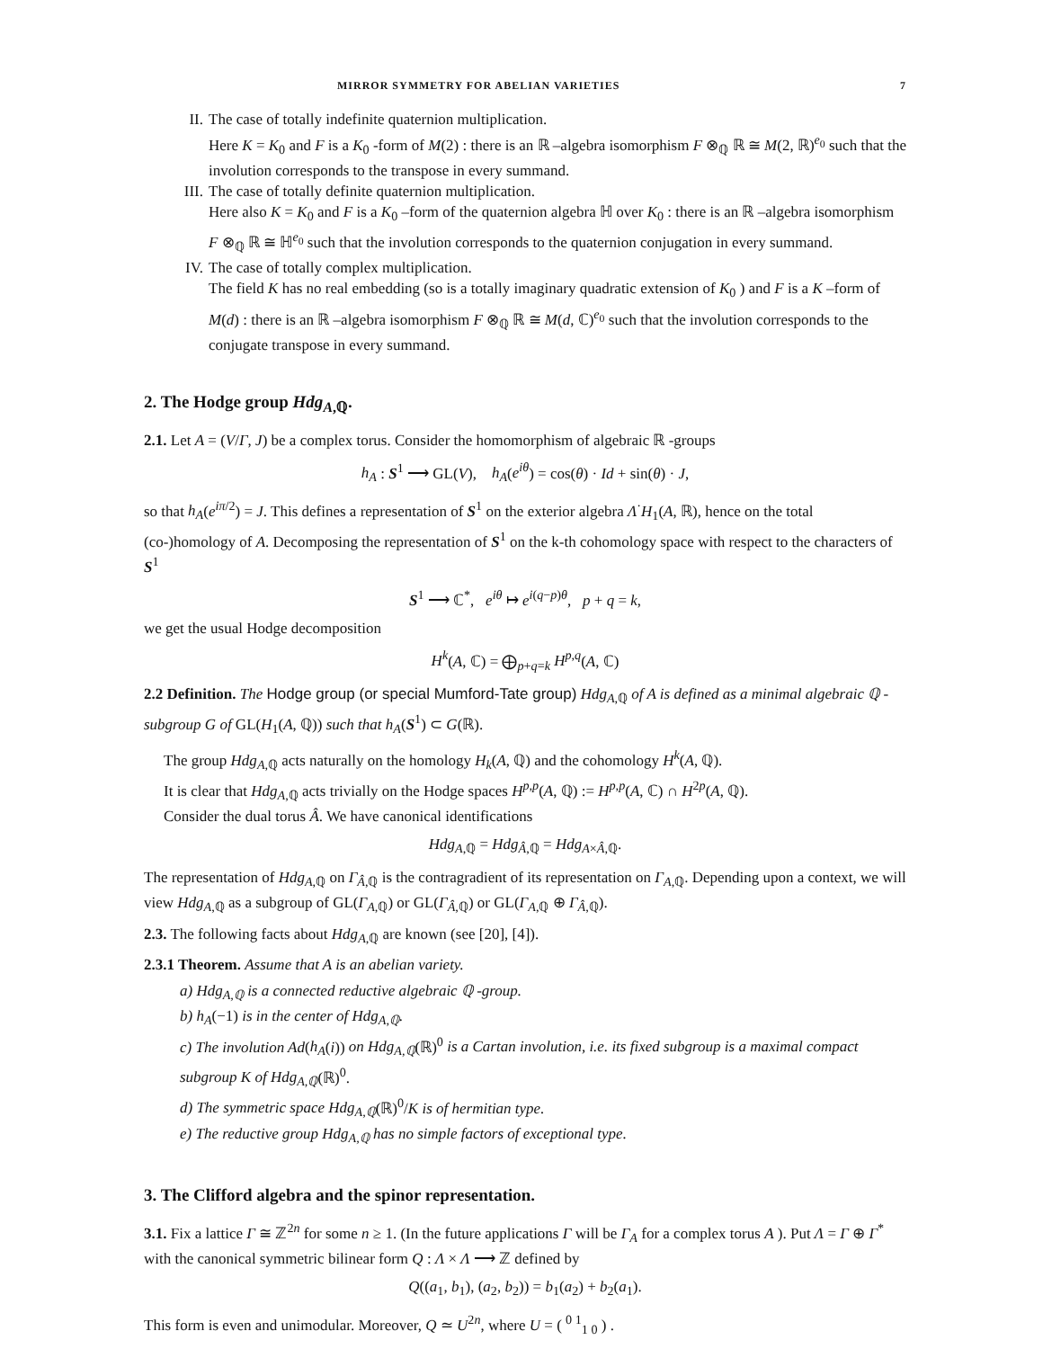MIRROR SYMMETRY FOR ABELIAN VARIETIES 7
II. The case of totally indefinite quaternion multiplication.
Here K = K<sub>0</sub> and F is a K<sub>0</sub> -form of M(2) : there is an ℝ –algebra isomorphism F ⊗<sub>ℚ</sub> ℝ ≅ M(2, ℝ)<sup>e<sub>0</sub></sup> such that the involution corresponds to the transpose in every summand.
III.
The case of totally definite quaternion multiplication.
Here also K = K<sub>0</sub> and F is a K<sub>0</sub> –form of the quaternion algebra ℍ over K<sub>0</sub> : there is an ℝ –algebra isomorphism F ⊗<sub>ℚ</sub> ℝ ≅ ℍ<sup>e<sub>0</sub></sup> such that the involution corresponds to the quaternion conjugation in every summand.
IV. The case of totally complex multiplication.
The field K has no real embedding (so is a totally imaginary quadratic extension of K<sub>0</sub> ) and F is a K –form of M(d) : there is an ℝ –algebra isomorphism F ⊗<sub>ℚ</sub> ℝ ≅ M(d, ℂ)<sup>e<sub>0</sub></sup> such that the involution corresponds to the conjugate transpose in every summand.
2. The Hodge group Hdg<sub>A,ℚ</sub>.
2.1. Let A = (V/Γ, J) be a complex torus. Consider the homomorphism of algebraic ℝ -groups
h<sub>A</sub> : S<sup>1</sup> ⟶ GL(V), h<sub>A</sub>(e<sup>iθ</sup>) = cos(θ) · Id + sin(θ) · J,
so that h<sub>A</sub>(e<sup>iπ/2</sup>) = J. This defines a representation of S<sup>1</sup> on the exterior algebra Λ<sup>·</sup>H<sub>1</sub>(A, ℝ), hence on the total (co-)homology of A. Decomposing the representation of S<sup>1</sup> on the k-th cohomology space with respect to the characters of S<sup>1</sup>
S<sup>1</sup> ⟶ ℂ<sup>*</sup>, e<sup>iθ</sup> ↦ e<sup>i(q−p)θ</sup>, p + q = k,
we get the usual Hodge decomposition
H<sup>k</sup>(A, ℂ) = ⨁<sub>p+q=k</sub> H<sup>p,q</sup>(A, ℂ)
2.2 Definition. The Hodge group (or special Mumford-Tate group) Hdg<sub>A,ℚ</sub> of A is defined as a minimal algebraic ℚ -subgroup G of GL(H<sub>1</sub>(A, ℚ)) such that h<sub>A</sub>(S<sup>1</sup>) ⊂ G(ℝ).
The group Hdg<sub>A,ℚ</sub> acts naturally on the homology H<sub>k</sub>(A, ℚ) and the cohomology H<sup>k</sup>(A, ℚ).
It is clear that Hdg<sub>A,ℚ</sub> acts trivially on the Hodge spaces H<sup>p,p</sup>(A, ℚ) := H<sup>p,p</sup>(A, ℂ) ∩ H<sup>2p</sup>(A, ℚ).
Consider the dual torus Â. We have canonical identifications
Hdg<sub>A,ℚ</sub> = Hdg<sub>Â,ℚ</sub> = Hdg<sub>A×Â,ℚ</sub>.
The representation of Hdg<sub>A,ℚ</sub> on Γ<sub>Â,ℚ</sub> is the contragradient of its representation on Γ<sub>A,ℚ</sub>. Depending upon a context, we will view Hdg<sub>A,ℚ</sub> as a subgroup of GL(Γ<sub>A,ℚ</sub>) or GL(Γ<sub>Â,ℚ</sub>) or GL(Γ<sub>A,ℚ</sub> ⊕ Γ<sub>Â,ℚ</sub>).
2.3. The following facts about Hdg<sub>A,ℚ</sub> are known (see [20], [4]).
2.3.1 Theorem. Assume that A is an abelian variety.
a) Hdg<sub>A,ℚ</sub> is a connected reductive algebraic ℚ -group.
b) h<sub>A</sub>(−1) is in the center of Hdg<sub>A,ℚ</sub>.
c) The involution Ad(h<sub>A</sub>(i)) on Hdg<sub>A,ℚ</sub>(ℝ)<sup>0</sup> is a Cartan involution, i.e. its fixed subgroup is a maximal compact subgroup K of Hdg<sub>A,ℚ</sub>(ℝ)<sup>0</sup>.
d) The symmetric space Hdg<sub>A,ℚ</sub>(ℝ)<sup>0</sup>/K is of hermitian type.
e) The reductive group Hdg<sub>A,ℚ</sub> has no simple factors of exceptional type.
3. The Clifford algebra and the spinor representation.
3.1. Fix a lattice Γ ≅ ℤ<sup>2n</sup> for some n ≥ 1. (In the future applications Γ will be Γ<sub>A</sub> for a complex torus A ). Put Λ = Γ ⊕ Γ<sup>*</sup> with the canonical symmetric bilinear form Q : Λ × Λ ⟶ ℤ defined by
Q((a<sub>1</sub>, b<sub>1</sub>), (a<sub>2</sub>, b<sub>2</sub>)) = b<sub>1</sub>(a<sub>2</sub>) + b<sub>2</sub>(a<sub>1</sub>).
This form is even and unimodular. Moreover, Q ≃ U<sup>2n</sup>, where U = ( <sup>0 1</sup><sub>1 0</sub> ) .